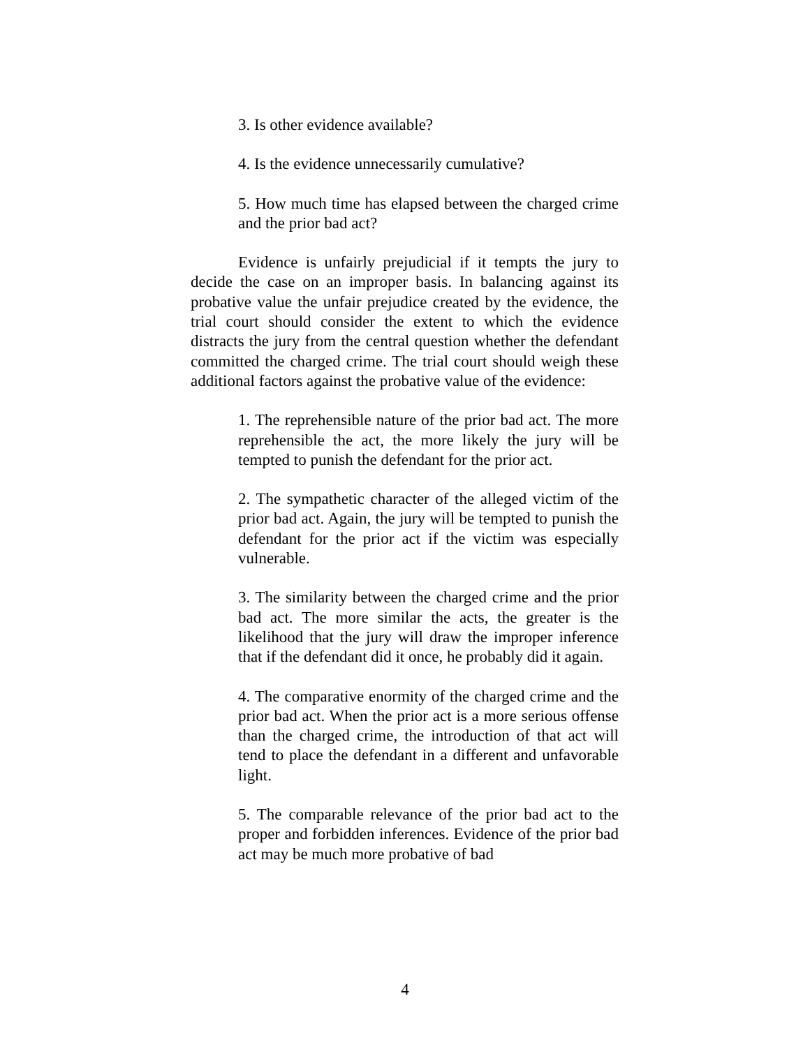3. Is other evidence available?
4. Is the evidence unnecessarily cumulative?
5. How much time has elapsed between the charged crime and the prior bad act?
Evidence is unfairly prejudicial if it tempts the jury to decide the case on an improper basis. In balancing against its probative value the unfair prejudice created by the evidence, the trial court should consider the extent to which the evidence distracts the jury from the central question whether the defendant committed the charged crime. The trial court should weigh these additional factors against the probative value of the evidence:
1. The reprehensible nature of the prior bad act. The more reprehensible the act, the more likely the jury will be tempted to punish the defendant for the prior act.
2. The sympathetic character of the alleged victim of the prior bad act. Again, the jury will be tempted to punish the defendant for the prior act if the victim was especially vulnerable.
3. The similarity between the charged crime and the prior bad act. The more similar the acts, the greater is the likelihood that the jury will draw the improper inference that if the defendant did it once, he probably did it again.
4. The comparative enormity of the charged crime and the prior bad act. When the prior act is a more serious offense than the charged crime, the introduction of that act will tend to place the defendant in a different and unfavorable light.
5. The comparable relevance of the prior bad act to the proper and forbidden inferences. Evidence of the prior bad act may be much more probative of bad
4